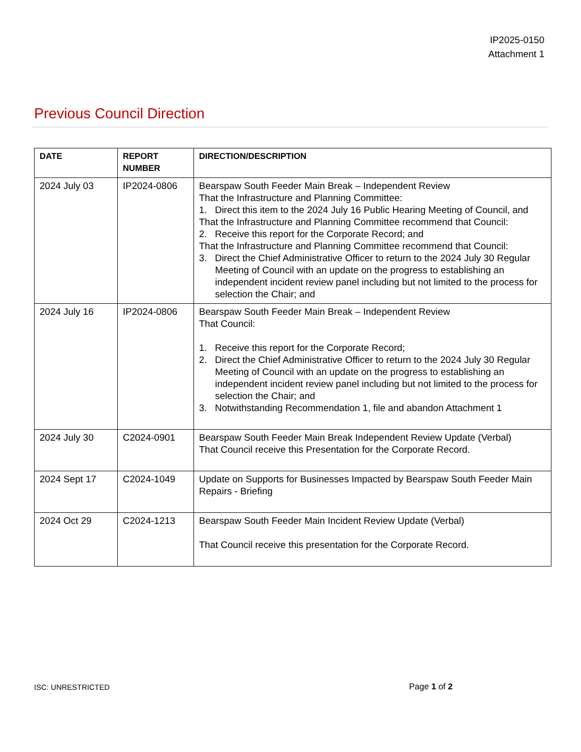IP2025-0150
Attachment 1
Previous Council Direction
| DATE | REPORT NUMBER | DIRECTION/DESCRIPTION |
| --- | --- | --- |
| 2024 July 03 | IP2024-0806 | Bearspaw South Feeder Main Break – Independent Review That the Infrastructure and Planning Committee: 1. Direct this item to the 2024 July 16 Public Hearing Meeting of Council, and That the Infrastructure and Planning Committee recommend that Council: 2. Receive this report for the Corporate Record; and That the Infrastructure and Planning Committee recommend that Council: 3. Direct the Chief Administrative Officer to return to the 2024 July 30 Regular Meeting of Council with an update on the progress to establishing an independent incident review panel including but not limited to the process for selection the Chair; and |
| 2024 July 16 | IP2024-0806 | Bearspaw South Feeder Main Break – Independent Review That Council: 1. Receive this report for the Corporate Record; 2. Direct the Chief Administrative Officer to return to the 2024 July 30 Regular Meeting of Council with an update on the progress to establishing an independent incident review panel including but not limited to the process for selection the Chair; and 3. Notwithstanding Recommendation 1, file and abandon Attachment 1 |
| 2024 July 30 | C2024-0901 | Bearspaw South Feeder Main Break Independent Review Update (Verbal) That Council receive this Presentation for the Corporate Record. |
| 2024 Sept 17 | C2024-1049 | Update on Supports for Businesses Impacted by Bearspaw South Feeder Main Repairs - Briefing |
| 2024 Oct 29 | C2024-1213 | Bearspaw South Feeder Main Incident Review Update (Verbal) That Council receive this presentation for the Corporate Record. |
ISC: UNRESTRICTED Page 1 of 2